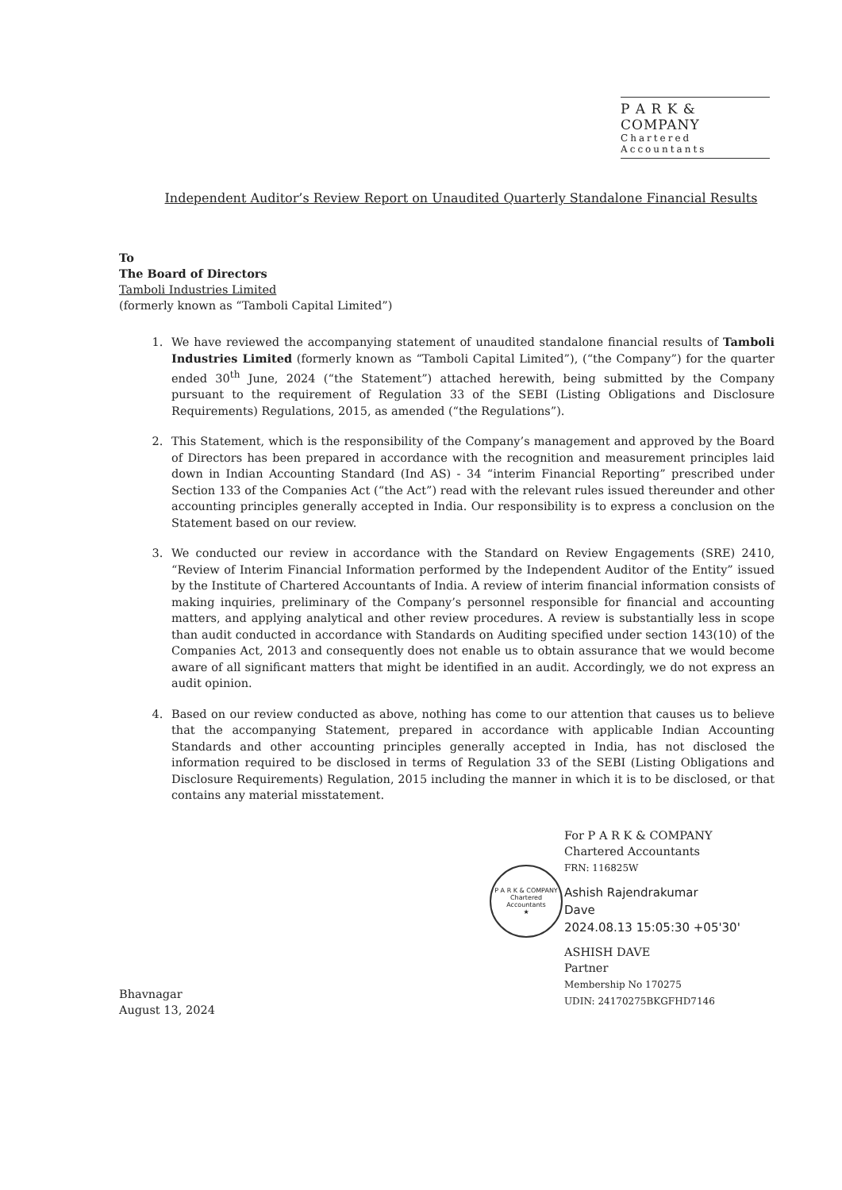P A R K & COMPANY
Chartered Accountants
Independent Auditor’s Review Report on Unaudited Quarterly Standalone Financial Results
To
The Board of Directors
Tamboli Industries Limited
(formerly known as “Tamboli Capital Limited”)
1. We have reviewed the accompanying statement of unaudited standalone financial results of Tamboli Industries Limited (formerly known as “Tamboli Capital Limited”), (“the Company”) for the quarter ended 30<sup>th</sup> June, 2024 (“the Statement”) attached herewith, being submitted by the Company pursuant to the requirement of Regulation 33 of the SEBI (Listing Obligations and Disclosure Requirements) Regulations, 2015, as amended (“the Regulations”).
2. This Statement, which is the responsibility of the Company’s management and approved by the Board of Directors has been prepared in accordance with the recognition and measurement principles laid down in Indian Accounting Standard (Ind AS) - 34 “interim Financial Reporting” prescribed under Section 133 of the Companies Act (“the Act”) read with the relevant rules issued thereunder and other accounting principles generally accepted in India. Our responsibility is to express a conclusion on the Statement based on our review.
3. We conducted our review in accordance with the Standard on Review Engagements (SRE) 2410, “Review of Interim Financial Information performed by the Independent Auditor of the Entity” issued by the Institute of Chartered Accountants of India. A review of interim financial information consists of making inquiries, preliminary of the Company’s personnel responsible for financial and accounting matters, and applying analytical and other review procedures. A review is substantially less in scope than audit conducted in accordance with Standards on Auditing specified under section 143(10) of the Companies Act, 2013 and consequently does not enable us to obtain assurance that we would become aware of all significant matters that might be identified in an audit. Accordingly, we do not express an audit opinion.
4. Based on our review conducted as above, nothing has come to our attention that causes us to believe that the accompanying Statement, prepared in accordance with applicable Indian Accounting Standards and other accounting principles generally accepted in India, has not disclosed the information required to be disclosed in terms of Regulation 33 of the SEBI (Listing Obligations and Disclosure Requirements) Regulation, 2015 including the manner in which it is to be disclosed, or that contains any material misstatement.
Bhavnagar
August 13, 2024
For P A R K & COMPANY
Chartered Accountants
FRN: 116825W
Ashish Rajendrakumar
Dave
2024.08.13 15:05:30 +05'30'
ASHISH DAVE
Partner
Membership No 170275
UDIN: 24170275BKGFHD7146
P A R K & COMPANY
Chartered
Accountants
★